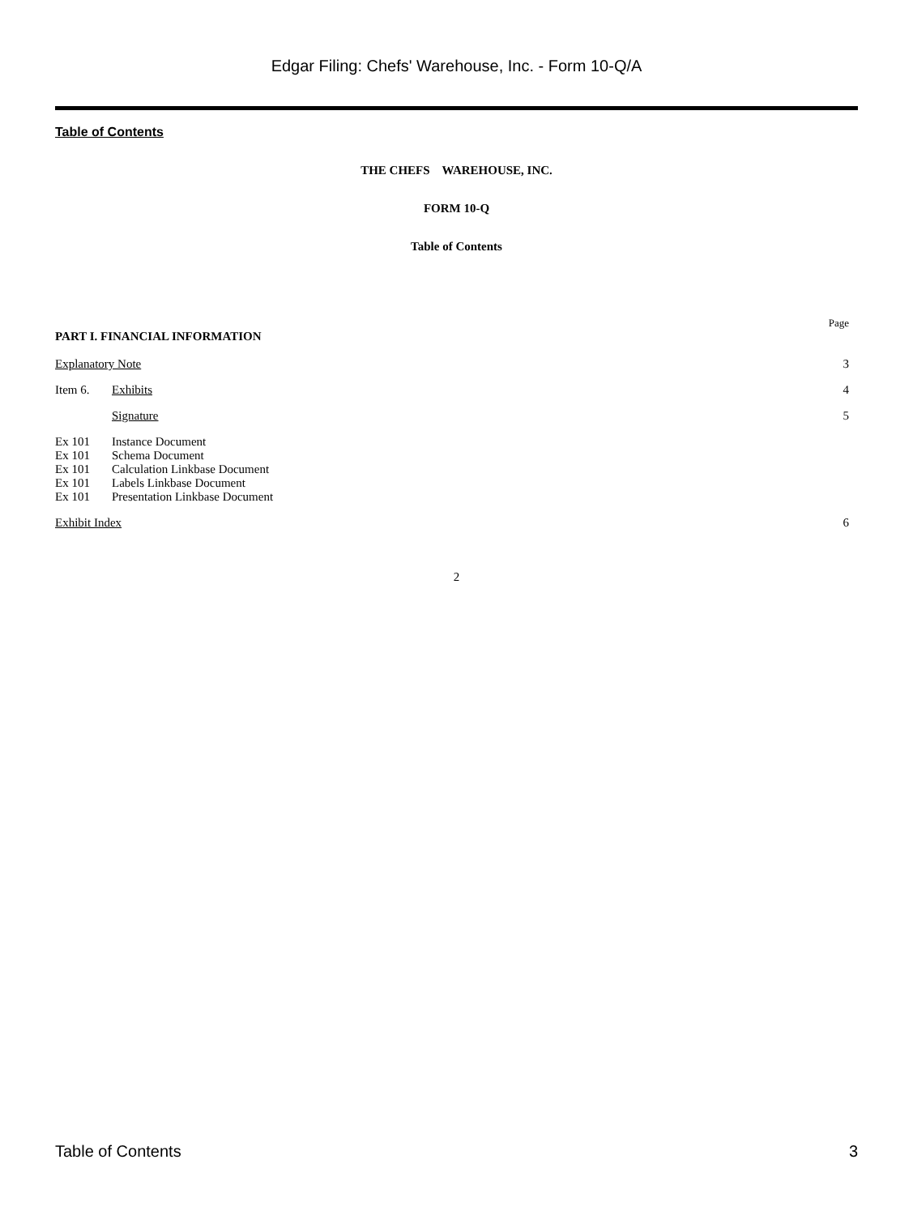Edgar Filing: Chefs' Warehouse, Inc. - Form 10-Q/A
Table of Contents
THE CHEFS WAREHOUSE, INC.
FORM 10-Q
Table of Contents
| | | Page |
| PART I. FINANCIAL INFORMATION | | |
| Explanatory Note | | 3 |
| Item 6. | Exhibits | 4 |
| | Signature | 5 |
| Ex 101 | Instance Document | |
| Ex 101 | Schema Document | |
| Ex 101 | Calculation Linkbase Document | |
| Ex 101 | Labels Linkbase Document | |
| Ex 101 | Presentation Linkbase Document | |
| Exhibit Index | | 6 |
2
Table of Contents 3